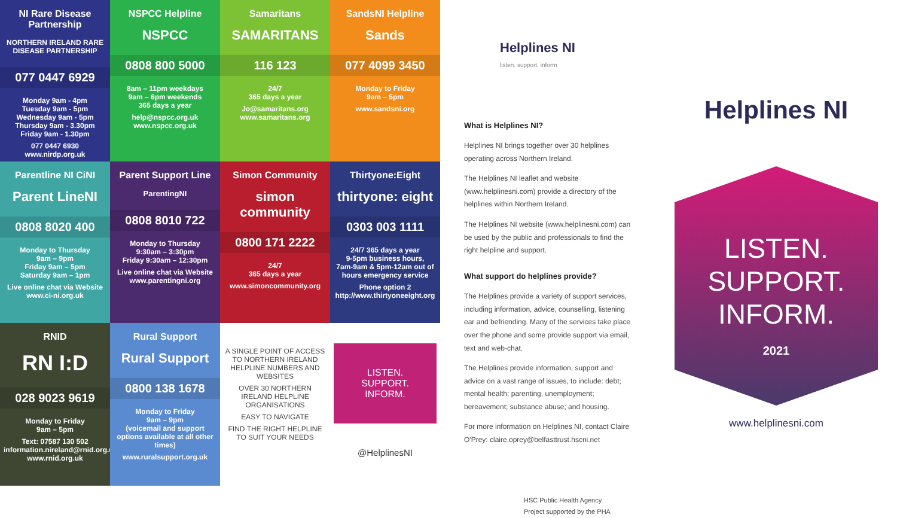NI Rare Disease Partnership
NORTHERN IRELAND RARE DISEASE PARTNERSHIP
077 0447 6929
Monday 9am - 4pm
Tuesday 9am - 5pm
Wednesday 9am - 5pm
Thursday 9am - 3.30pm
Friday 9am - 1.30pm
077 0447 6930
www.nirdp.org.uk
NSPCC Helpline
NSPCC
0808 800 5000
8am – 11pm weekdays
9am – 6pm weekends
365 days a year
help@nspcc.org.uk
www.nspcc.org.uk
Samaritans
SAMARITANS
116 123
24/7
365 days a year
Jo@samaritans.org
www.samaritans.org
SandsNI Helpline
Sands
077 4099 3450
Monday to Friday
9am – 5pm
www.sandsni.org
Parentline NI CiNI
Parent LineNI
0808 8020 400
Monday to Thursday
9am – 9pm
Friday 9am – 5pm
Saturday 9am – 1pm
Live online chat via Website
www.ci-ni.org.uk
Parent Support Line
ParentingNI
0808 8010 722
Monday to Thursday
9:30am – 3:30pm
Friday 9:30am – 12:30pm
Live online chat via Website
www.parentingni.org
Simon Community
simon community
0800 171 2222
24/7
365 days a year
www.simoncommunity.org
Thirtyone:Eight
thirtyone: eight
0303 003 1111
24/7 365 days a year
9-5pm business hours,
7am-9am & 5pm-12am out of hours emergency service
Phone option 2
http://www.thirtyoneeight.org
RNID
RN I:D
028 9023 9619
Monday to Friday
9am – 5pm
Text: 07587 130 502
information.nireland@rnid.org.uk
www.rnid.org.uk
Rural Support
Rural Support
0800 138 1678
Monday to Friday
9am – 9pm
(voicemail and support options available at all other times)
www.ruralsupport.org.uk
A SINGLE POINT OF ACCESS TO NORTHERN IRELAND HELPLINE NUMBERS AND WEBSITES
OVER 30 NORTHERN IRELAND HELPLINE ORGANISATIONS
EASY TO NAVIGATE
FIND THE RIGHT HELPLINE TO SUIT YOUR NEEDS
LISTEN.
SUPPORT.
INFORM.
@HelplinesNI
Helplines NI
listen. support. inform
What is Helplines NI?
Helplines NI brings together over 30 helplines operating across Northern Ireland.
The Helplines NI leaflet and website (www.helplinesni.com) provide a directory of the helplines within Northern Ireland.
The Helplines NI website (www.helplinesni.com) can be used by the public and professionals to find the right helpline and support.
What support do helplines provide?
The Helplines provide a variety of support services, including information, advice, counselling, listening ear and befriending. Many of the services take place over the phone and some provide support via email, text and web-chat.
The Helplines provide information, support and advice on a vast range of issues, to include: debt; mental health; parenting, unemployment; bereavement; substance abuse; and housing.
For more information on Helplines NI, contact Claire O'Prey: claire.oprey@belfasttrust.hscni.net
HSC Public Health Agency
Project supported by the PHA
Helplines NI
LISTEN.
SUPPORT.
INFORM.
2021
www.helplinesni.com